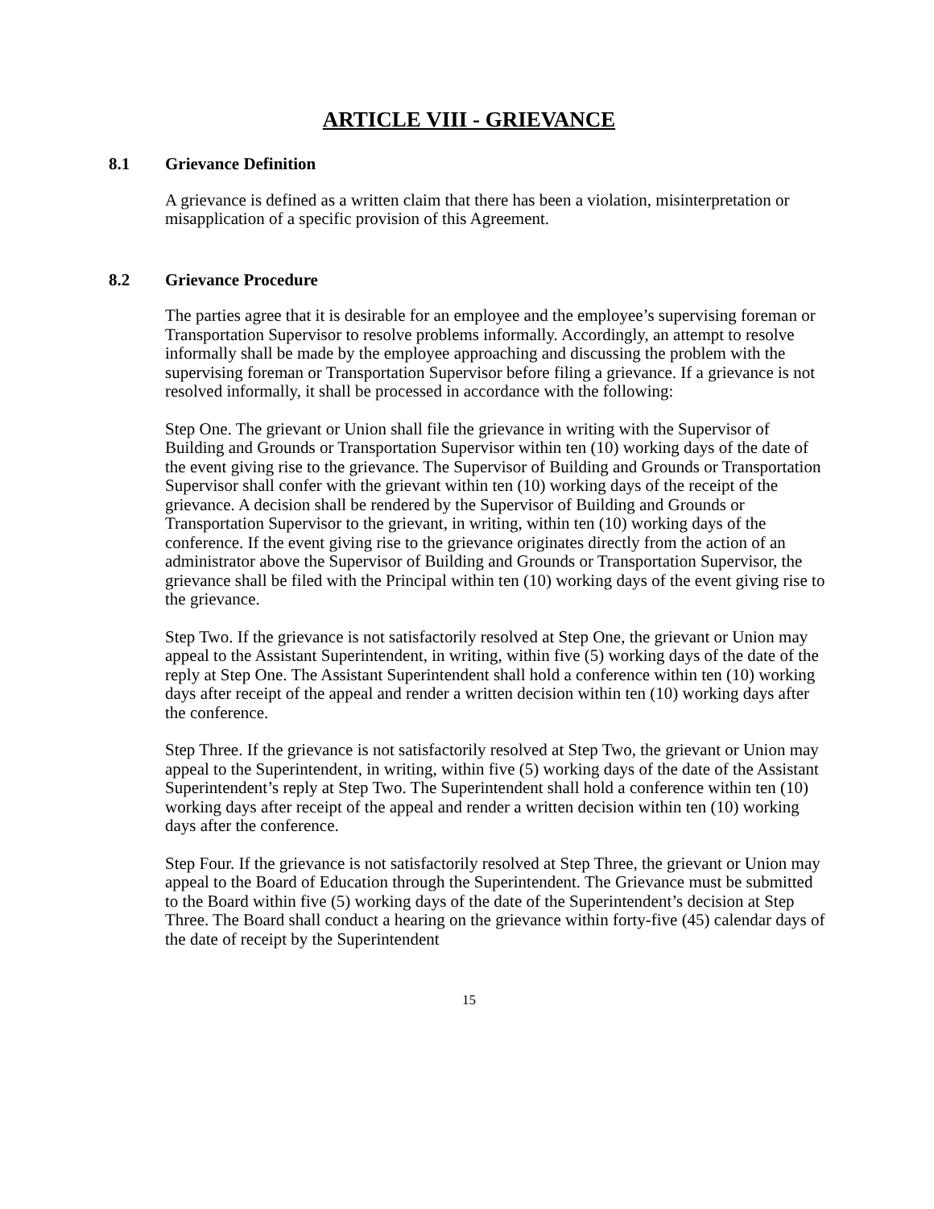ARTICLE VIII - GRIEVANCE
8.1 Grievance Definition
A grievance is defined as a written claim that there has been a violation, misinterpretation or misapplication of a specific provision of this Agreement.
8.2 Grievance Procedure
The parties agree that it is desirable for an employee and the employee’s supervising foreman or Transportation Supervisor to resolve problems informally. Accordingly, an attempt to resolve informally shall be made by the employee approaching and discussing the problem with the supervising foreman or Transportation Supervisor before filing a grievance. If a grievance is not resolved informally, it shall be processed in accordance with the following:
Step One. The grievant or Union shall file the grievance in writing with the Supervisor of Building and Grounds or Transportation Supervisor within ten (10) working days of the date of the event giving rise to the grievance. The Supervisor of Building and Grounds or Transportation Supervisor shall confer with the grievant within ten (10) working days of the receipt of the grievance. A decision shall be rendered by the Supervisor of Building and Grounds or Transportation Supervisor to the grievant, in writing, within ten (10) working days of the conference. If the event giving rise to the grievance originates directly from the action of an administrator above the Supervisor of Building and Grounds or Transportation Supervisor, the grievance shall be filed with the Principal within ten (10) working days of the event giving rise to the grievance.
Step Two. If the grievance is not satisfactorily resolved at Step One, the grievant or Union may appeal to the Assistant Superintendent, in writing, within five (5) working days of the date of the reply at Step One. The Assistant Superintendent shall hold a conference within ten (10) working days after receipt of the appeal and render a written decision within ten (10) working days after the conference.
Step Three. If the grievance is not satisfactorily resolved at Step Two, the grievant or Union may appeal to the Superintendent, in writing, within five (5) working days of the date of the Assistant Superintendent’s reply at Step Two. The Superintendent shall hold a conference within ten (10) working days after receipt of the appeal and render a written decision within ten (10) working days after the conference.
Step Four. If the grievance is not satisfactorily resolved at Step Three, the grievant or Union may appeal to the Board of Education through the Superintendent. The Grievance must be submitted to the Board within five (5) working days of the date of the Superintendent’s decision at Step Three. The Board shall conduct a hearing on the grievance within forty-five (45) calendar days of the date of receipt by the Superintendent
15